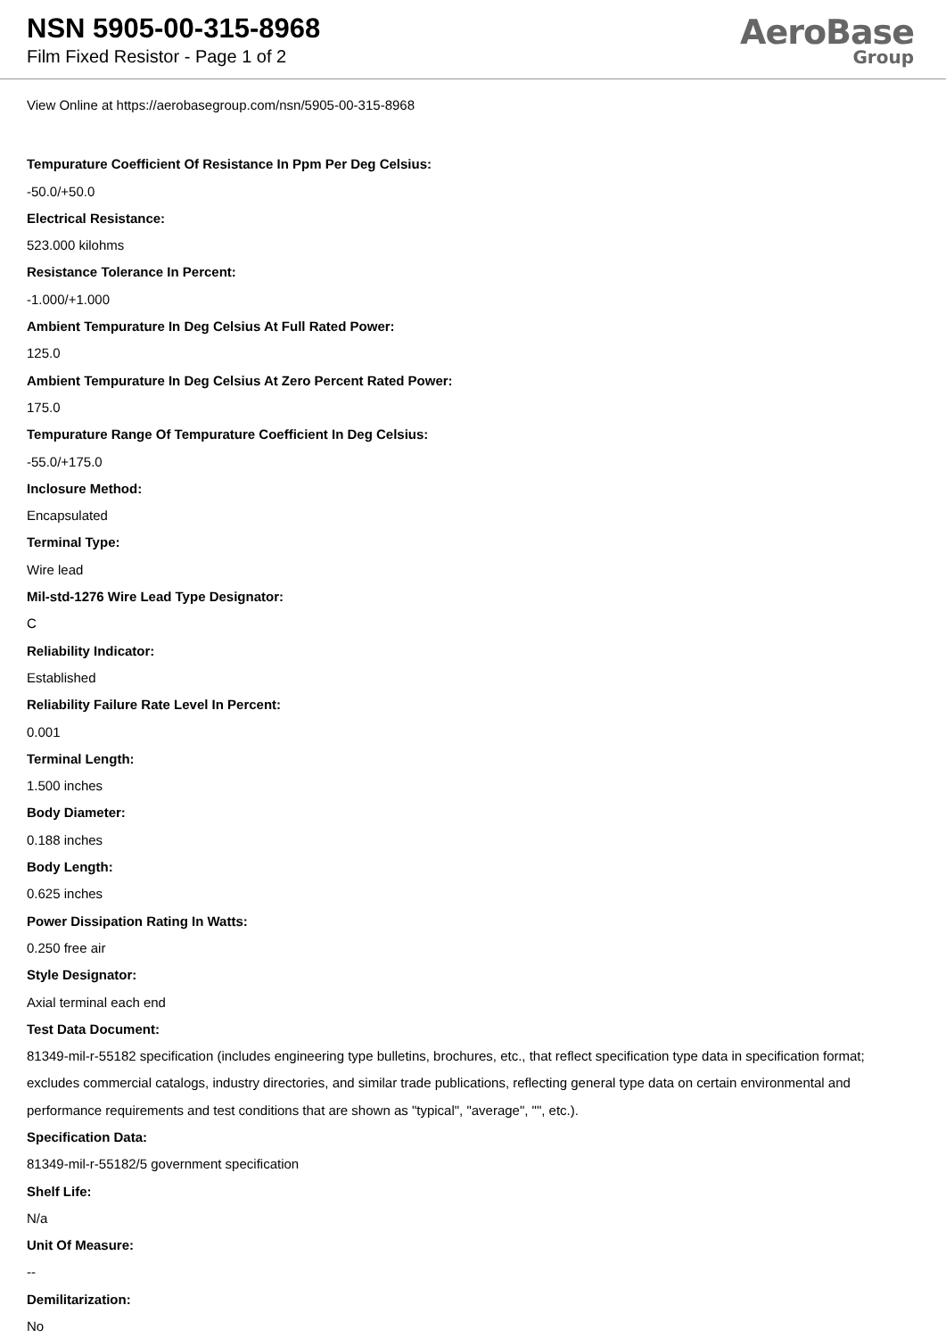NSN 5905-00-315-8968
Film Fixed Resistor - Page 1 of 2
AeroBase
Group
View Online at https://aerobasegroup.com/nsn/5905-00-315-8968
Tempurature Coefficient Of Resistance In Ppm Per Deg Celsius:
-50.0/+50.0
Electrical Resistance:
523.000 kilohms
Resistance Tolerance In Percent:
-1.000/+1.000
Ambient Tempurature In Deg Celsius At Full Rated Power:
125.0
Ambient Tempurature In Deg Celsius At Zero Percent Rated Power:
175.0
Tempurature Range Of Tempurature Coefficient In Deg Celsius:
-55.0/+175.0
Inclosure Method:
Encapsulated
Terminal Type:
Wire lead
Mil-std-1276 Wire Lead Type Designator:
C
Reliability Indicator:
Established
Reliability Failure Rate Level In Percent:
0.001
Terminal Length:
1.500 inches
Body Diameter:
0.188 inches
Body Length:
0.625 inches
Power Dissipation Rating In Watts:
0.250 free air
Style Designator:
Axial terminal each end
Test Data Document:
81349-mil-r-55182 specification (includes engineering type bulletins, brochures, etc., that reflect specification type data in specification format; excludes commercial catalogs, industry directories, and similar trade publications, reflecting general type data on certain environmental and performance requirements and test conditions that are shown as "typical", "average", "", etc.).
Specification Data:
81349-mil-r-55182/5 government specification
Shelf Life:
N/a
Unit Of Measure:
--
Demilitarization:
No